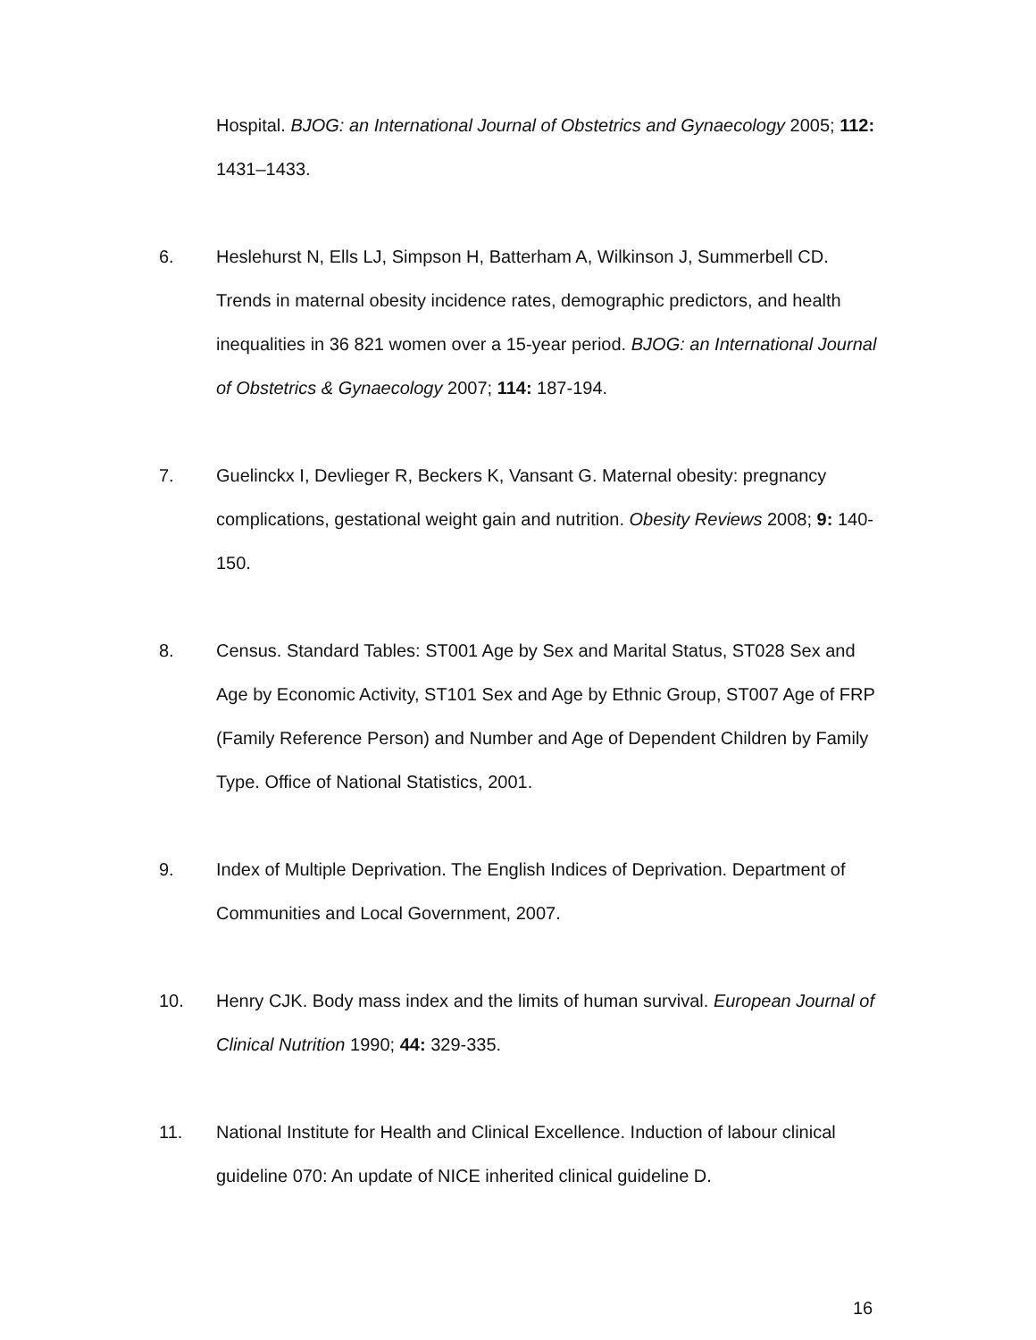Hospital. BJOG: an International Journal of Obstetrics and Gynaecology 2005; 112: 1431–1433.
6. Heslehurst N, Ells LJ, Simpson H, Batterham A, Wilkinson J, Summerbell CD. Trends in maternal obesity incidence rates, demographic predictors, and health inequalities in 36 821 women over a 15-year period. BJOG: an International Journal of Obstetrics & Gynaecology 2007; 114: 187-194.
7. Guelinckx I, Devlieger R, Beckers K, Vansant G. Maternal obesity: pregnancy complications, gestational weight gain and nutrition. Obesity Reviews 2008; 9: 140-150.
8. Census. Standard Tables: ST001 Age by Sex and Marital Status, ST028 Sex and Age by Economic Activity, ST101 Sex and Age by Ethnic Group, ST007 Age of FRP (Family Reference Person) and Number and Age of Dependent Children by Family Type. Office of National Statistics, 2001.
9. Index of Multiple Deprivation. The English Indices of Deprivation. Department of Communities and Local Government, 2007.
10. Henry CJK. Body mass index and the limits of human survival. European Journal of Clinical Nutrition 1990; 44: 329-335.
11. National Institute for Health and Clinical Excellence. Induction of labour clinical guideline 070: An update of NICE inherited clinical guideline D.
16